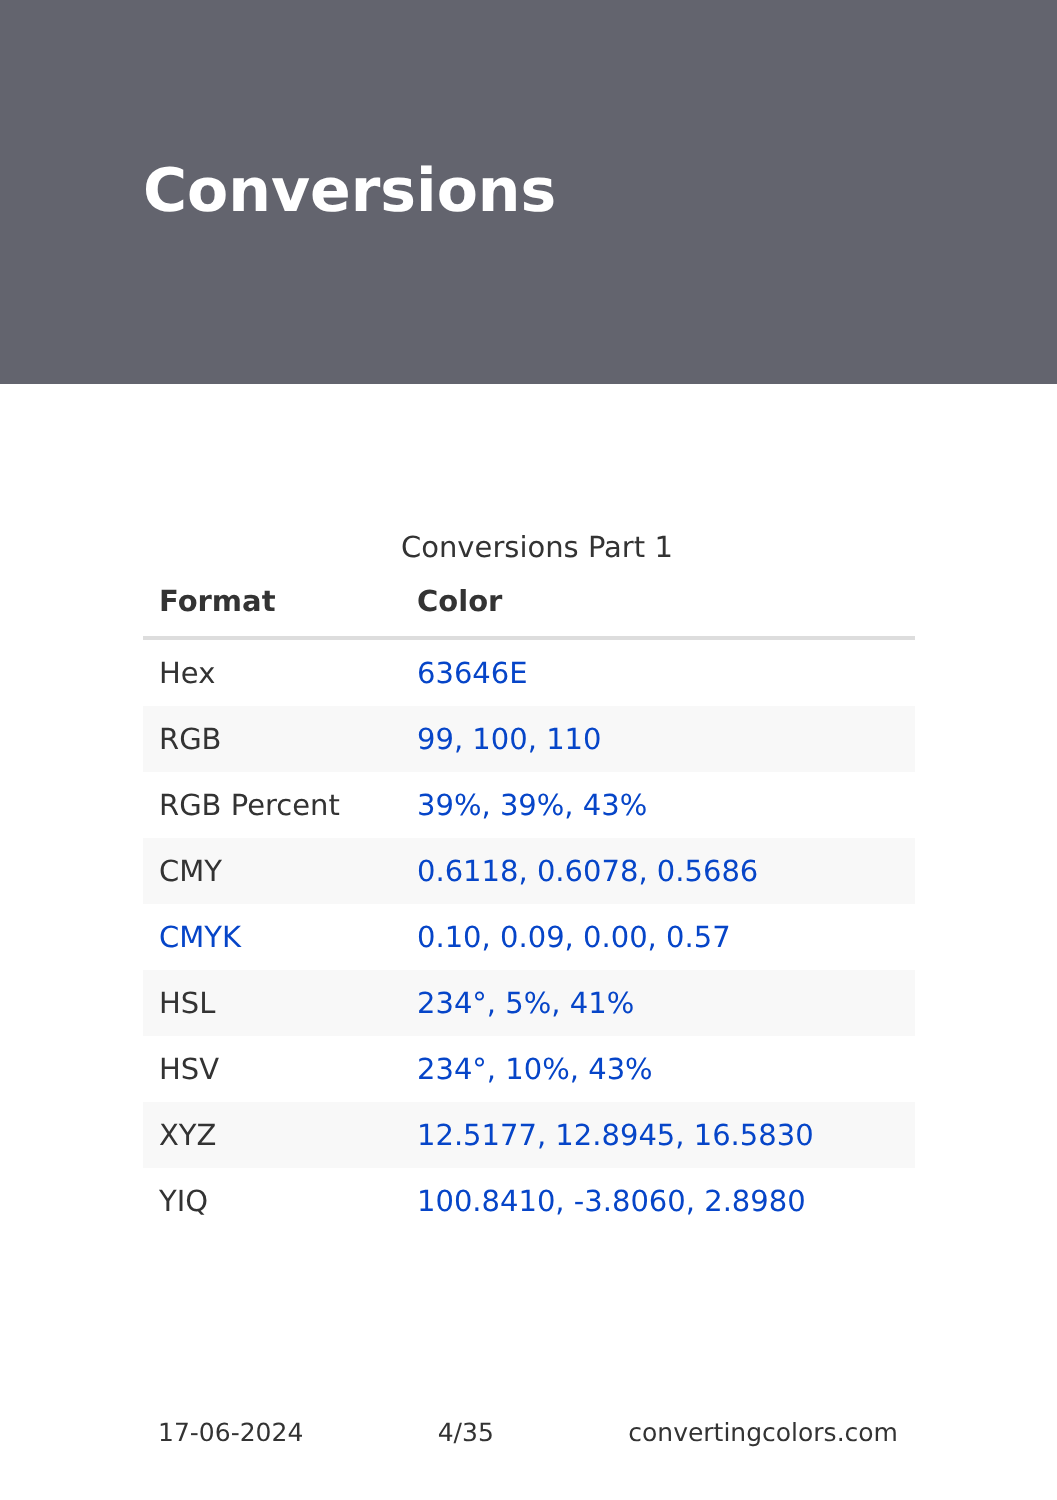Conversions
Conversions Part 1
| Format | Color |
| --- | --- |
| Hex | 63646E |
| RGB | 99, 100, 110 |
| RGB Percent | 39%, 39%, 43% |
| CMY | 0.6118, 0.6078, 0.5686 |
| CMYK | 0.10, 0.09, 0.00, 0.57 |
| HSL | 234°, 5%, 41% |
| HSV | 234°, 10%, 43% |
| XYZ | 12.5177, 12.8945, 16.5830 |
| YIQ | 100.8410, -3.8060, 2.8980 |
17-06-2024 4/35 convertingcolors.com